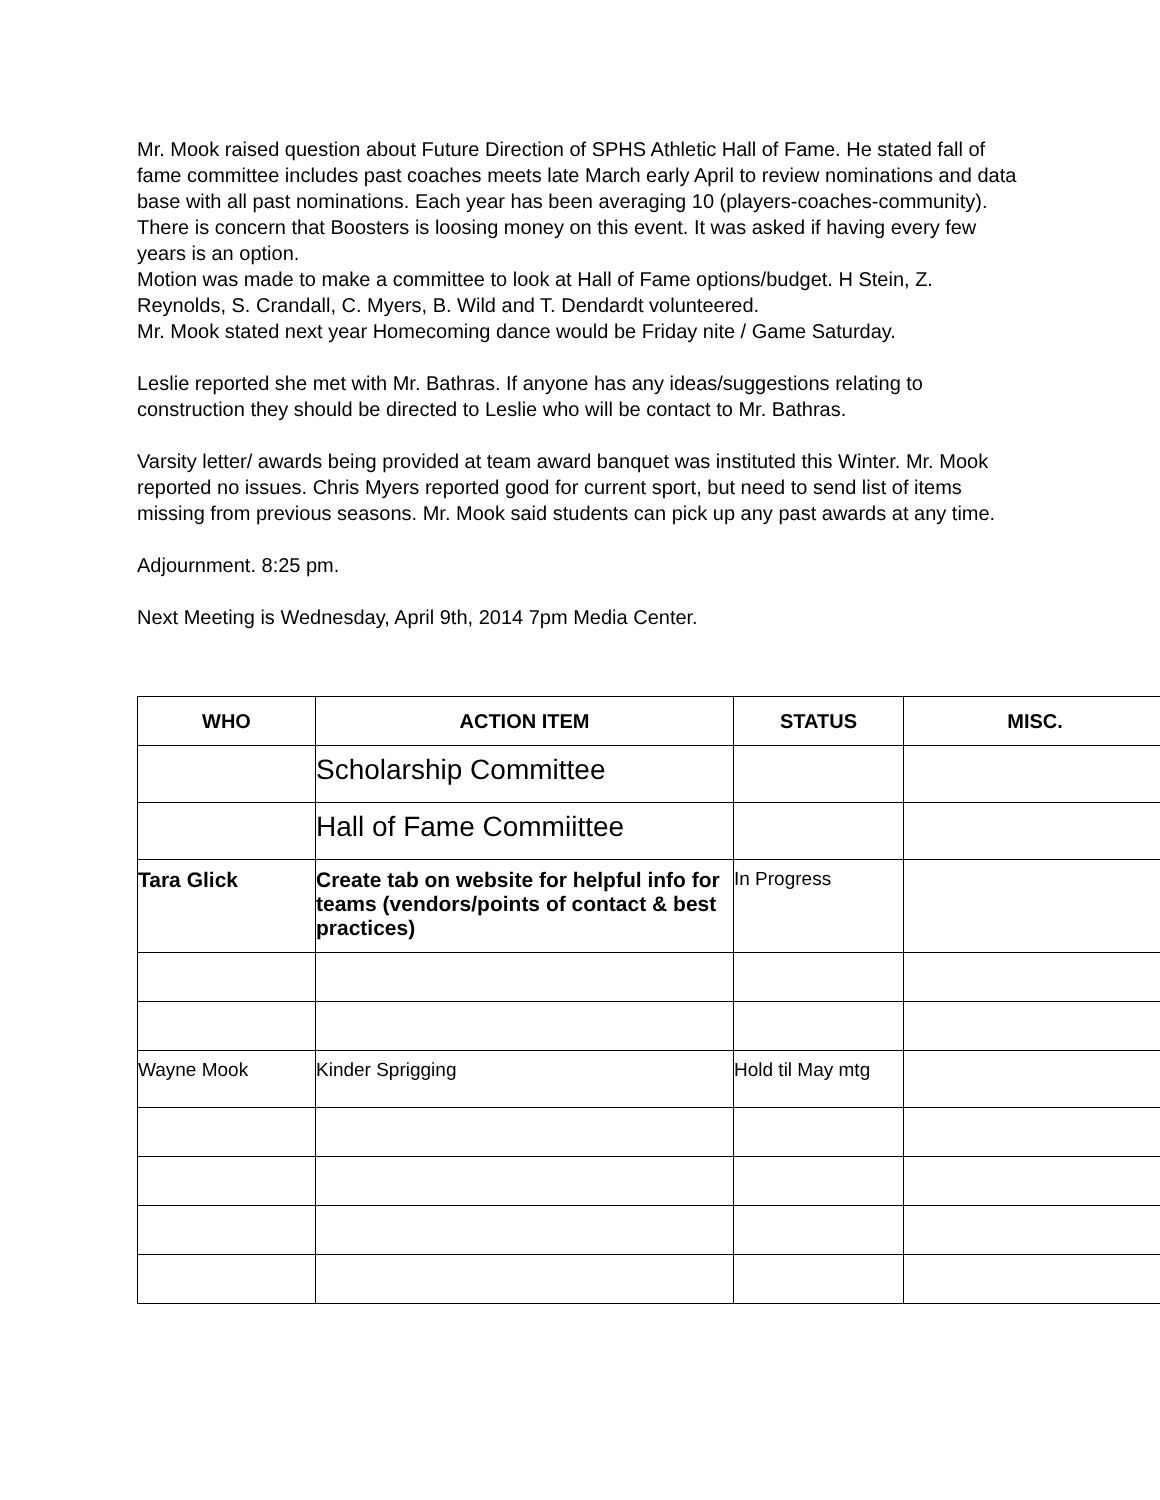Mr. Mook raised question about Future Direction of SPHS Athletic Hall of Fame. He stated fall of fame committee includes past coaches meets late March early April to review nominations and data base with all past nominations. Each year has been averaging 10 (players-coaches-community). There is concern that Boosters is loosing money on this event. It was asked if having every few years is an option.
Motion was made to make a committee to look at Hall of Fame options/budget. H Stein, Z. Reynolds, S. Crandall, C. Myers, B. Wild and T. Dendardt volunteered.
Mr. Mook stated next year Homecoming dance would be Friday nite / Game Saturday.
Leslie reported she met with Mr. Bathras. If anyone has any ideas/suggestions relating to construction they should be directed to Leslie who will be contact to Mr. Bathras.
Varsity letter/ awards being provided at team award banquet was instituted this Winter. Mr. Mook reported no issues. Chris Myers reported good for current sport, but need to send list of items missing from previous seasons. Mr. Mook said students can pick up any past awards at any time.
Adjournment. 8:25 pm.
Next Meeting is Wednesday, April 9th, 2014 7pm Media Center.
| WHO | ACTION ITEM | STATUS | MISC. |
| --- | --- | --- | --- |
| | Scholarship Committee | | |
| | Hall of Fame Commiittee | | |
| Tara Glick | Create tab on website for helpful info for teams (vendors/points of contact & best practices) | In Progress | |
| Wayne Mook | Kinder Sprigging | Hold til May mtg | |